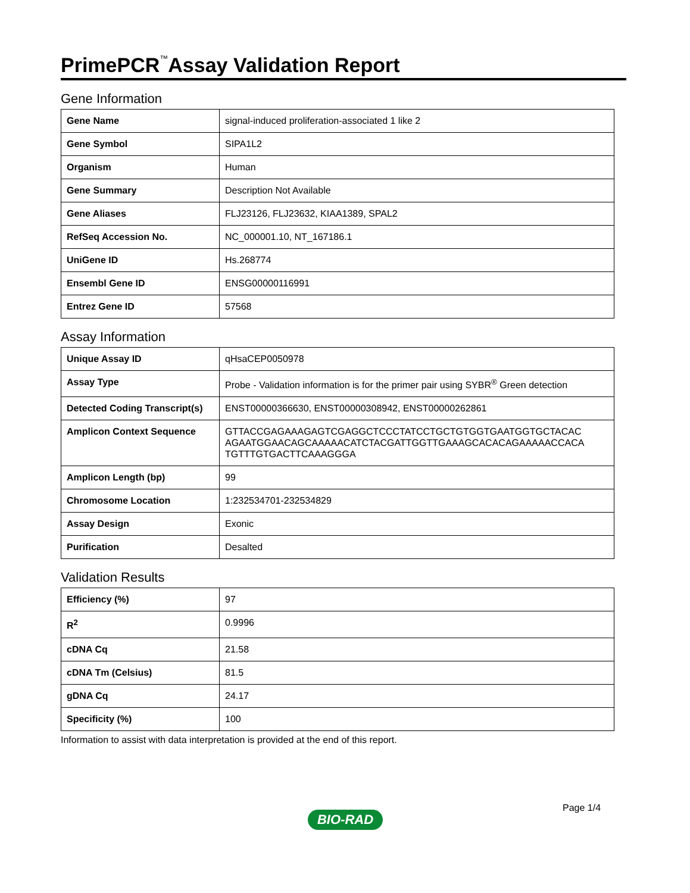PrimePCR<sup>™</sup>Assay Validation Report
Gene Information
| Gene Name | signal-induced proliferation-associated 1 like 2 |
| Gene Symbol | SIPA1L2 |
| Organism | Human |
| Gene Summary | Description Not Available |
| Gene Aliases | FLJ23126, FLJ23632, KIAA1389, SPAL2 |
| RefSeq Accession No. | NC_000001.10, NT_167186.1 |
| UniGene ID | Hs.268774 |
| Ensembl Gene ID | ENSG00000116991 |
| Entrez Gene ID | 57568 |
Assay Information
| Unique Assay ID | qHsaCEP0050978 |
| Assay Type | Probe - Validation information is for the primer pair using SYBR<sup>®</sup> Green detection |
| Detected Coding Transcript(s) | ENST00000366630, ENST00000308942, ENST00000262861 |
| Amplicon Context Sequence | GTTACCGAGAAAGAGTCGAGGCTCCCTATCCTGCTGTGGTGAATGGTGCTACAC AGAATGGAACAGCAAAAACATCTACGATTGGTTGAAAGCACACAGAAAAACCACA TGTTTGTGACTTCAAAGGGA |
| Amplicon Length (bp) | 99 |
| Chromosome Location | 1:232534701-232534829 |
| Assay Design | Exonic |
| Purification | Desalted |
Validation Results
| Efficiency (%) | 97 |
| R<sup>2</sup> | 0.9996 |
| cDNA Cq | 21.58 |
| cDNA Tm (Celsius) | 81.5 |
| gDNA Cq | 24.17 |
| Specificity (%) | 100 |
Information to assist with data interpretation is provided at the end of this report.
Page 1/4
BIO-RAD